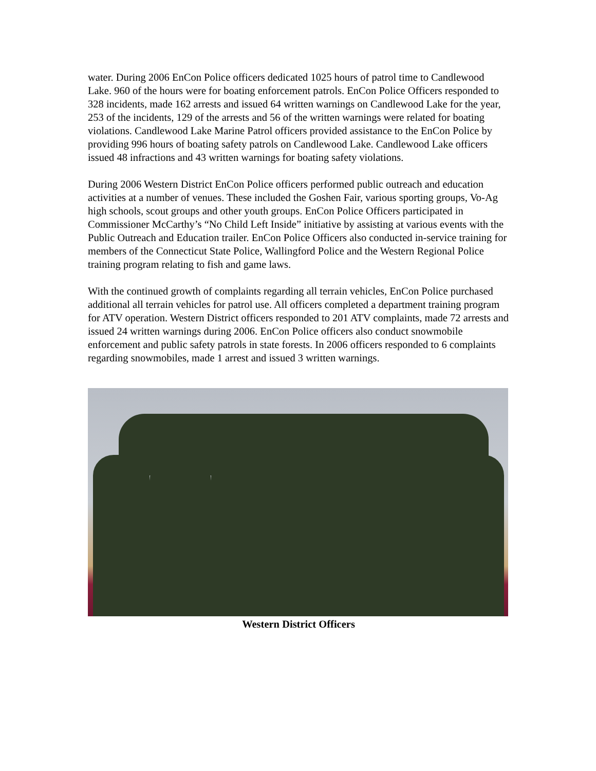water. During 2006 EnCon Police officers dedicated 1025 hours of patrol time to Candlewood Lake. 960 of the hours were for boating enforcement patrols. EnCon Police Officers responded to 328 incidents, made 162 arrests and issued 64 written warnings on Candlewood Lake for the year, 253 of the incidents, 129 of the arrests and 56 of the written warnings were related for boating violations. Candlewood Lake Marine Patrol officers provided assistance to the EnCon Police by providing 996 hours of boating safety patrols on Candlewood Lake. Candlewood Lake officers issued 48 infractions and 43 written warnings for boating safety violations.
During 2006 Western District EnCon Police officers performed public outreach and education activities at a number of venues. These included the Goshen Fair, various sporting groups, Vo-Ag high schools, scout groups and other youth groups. EnCon Police Officers participated in Commissioner McCarthy’s “No Child Left Inside” initiative by assisting at various events with the Public Outreach and Education trailer. EnCon Police Officers also conducted in-service training for members of the Connecticut State Police, Wallingford Police and the Western Regional Police training program relating to fish and game laws.
With the continued growth of complaints regarding all terrain vehicles, EnCon Police purchased additional all terrain vehicles for patrol use. All officers completed a department training program for ATV operation. Western District officers responded to 201 ATV complaints, made 72 arrests and issued 24 written warnings during 2006. EnCon Police officers also conduct snowmobile enforcement and public safety patrols in state forests. In 2006 officers responded to 6 complaints regarding snowmobiles, made 1 arrest and issued 3 written warnings.
Western District Officers